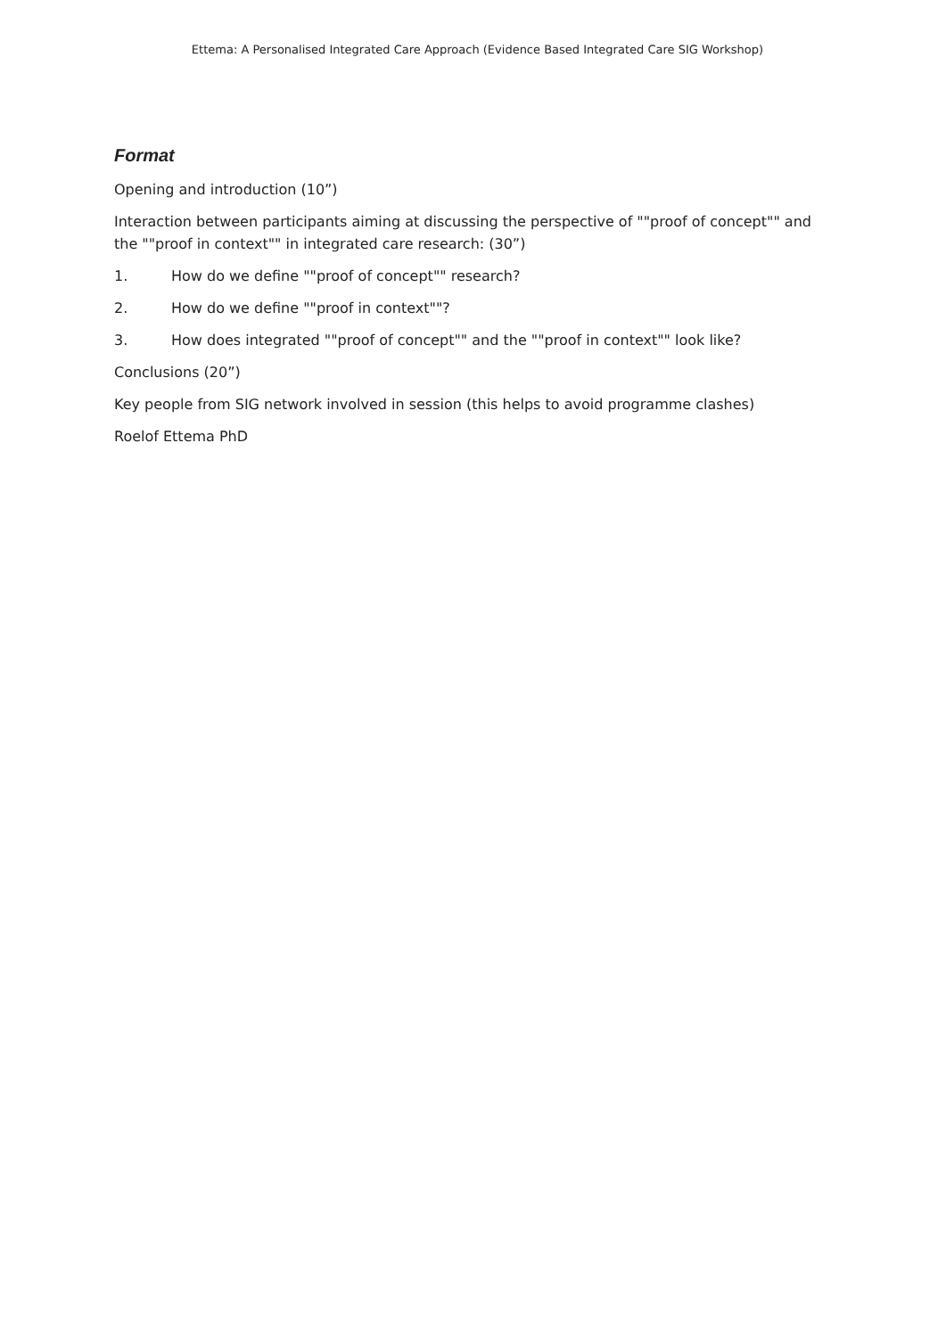Ettema: A Personalised Integrated Care Approach (Evidence Based Integrated Care SIG Workshop)
Format
Opening and introduction (10”)
Interaction between participants aiming at discussing the perspective of ""proof of concept"" and the ""proof in context"" in integrated care research: (30”)
1. How do we define ""proof of concept"" research?
2. How do we define ""proof in context""?
3. How does integrated ""proof of concept"" and the ""proof in context"" look like?
Conclusions (20”)
Key people from SIG network involved in session (this helps to avoid programme clashes)
Roelof Ettema PhD